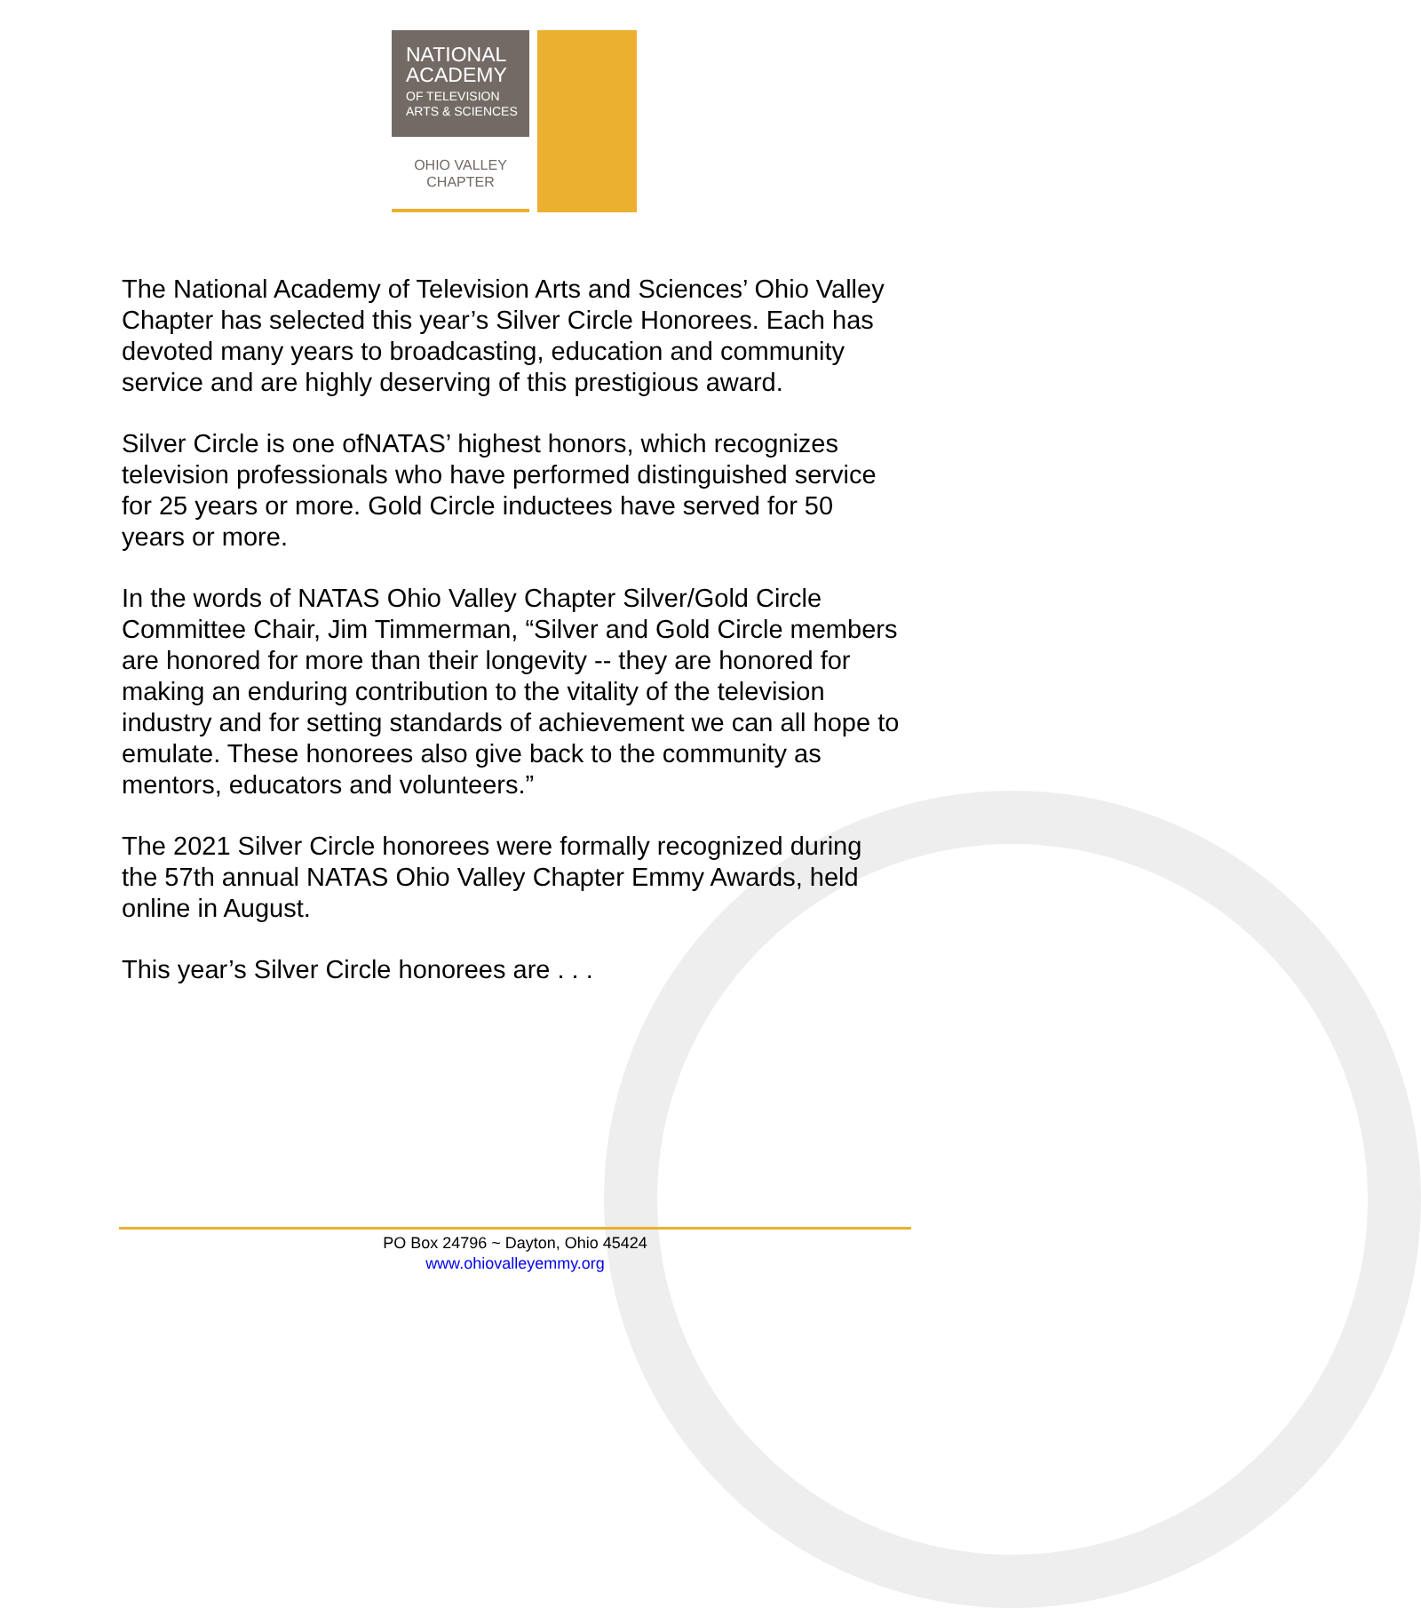NATIONAL
ACADEMY
OF TELEVISION
ARTS & SCIENCES
OHIO VALLEY
CHAPTER
The National Academy of Television Arts and Sciences’ Ohio Valley Chapter has selected this year’s Silver Circle Honorees. Each has devoted many years to broadcasting, education and community service and are highly deserving of this prestigious award.
Silver Circle is one ofNATAS’ highest honors, which recognizes television professionals who have performed distinguished service for 25 years or more. Gold Circle inductees have served for 50 years or more.
In the words of NATAS Ohio Valley Chapter Silver/Gold Circle Committee Chair, Jim Timmerman, “Silver and Gold Circle members are honored for more than their longevity -- they are honored for making an enduring contribution to the vitality of the television industry and for setting standards of achievement we can all hope to emulate. These honorees also give back to the community as mentors, educators and volunteers.”
The 2021 Silver Circle honorees were formally recognized during the 57th annual NATAS Ohio Valley Chapter Emmy Awards, held online in August.
This year’s Silver Circle honorees are . . .
PO Box 24796 ~ Dayton, Ohio 45424
www.ohiovalleyemmy.org